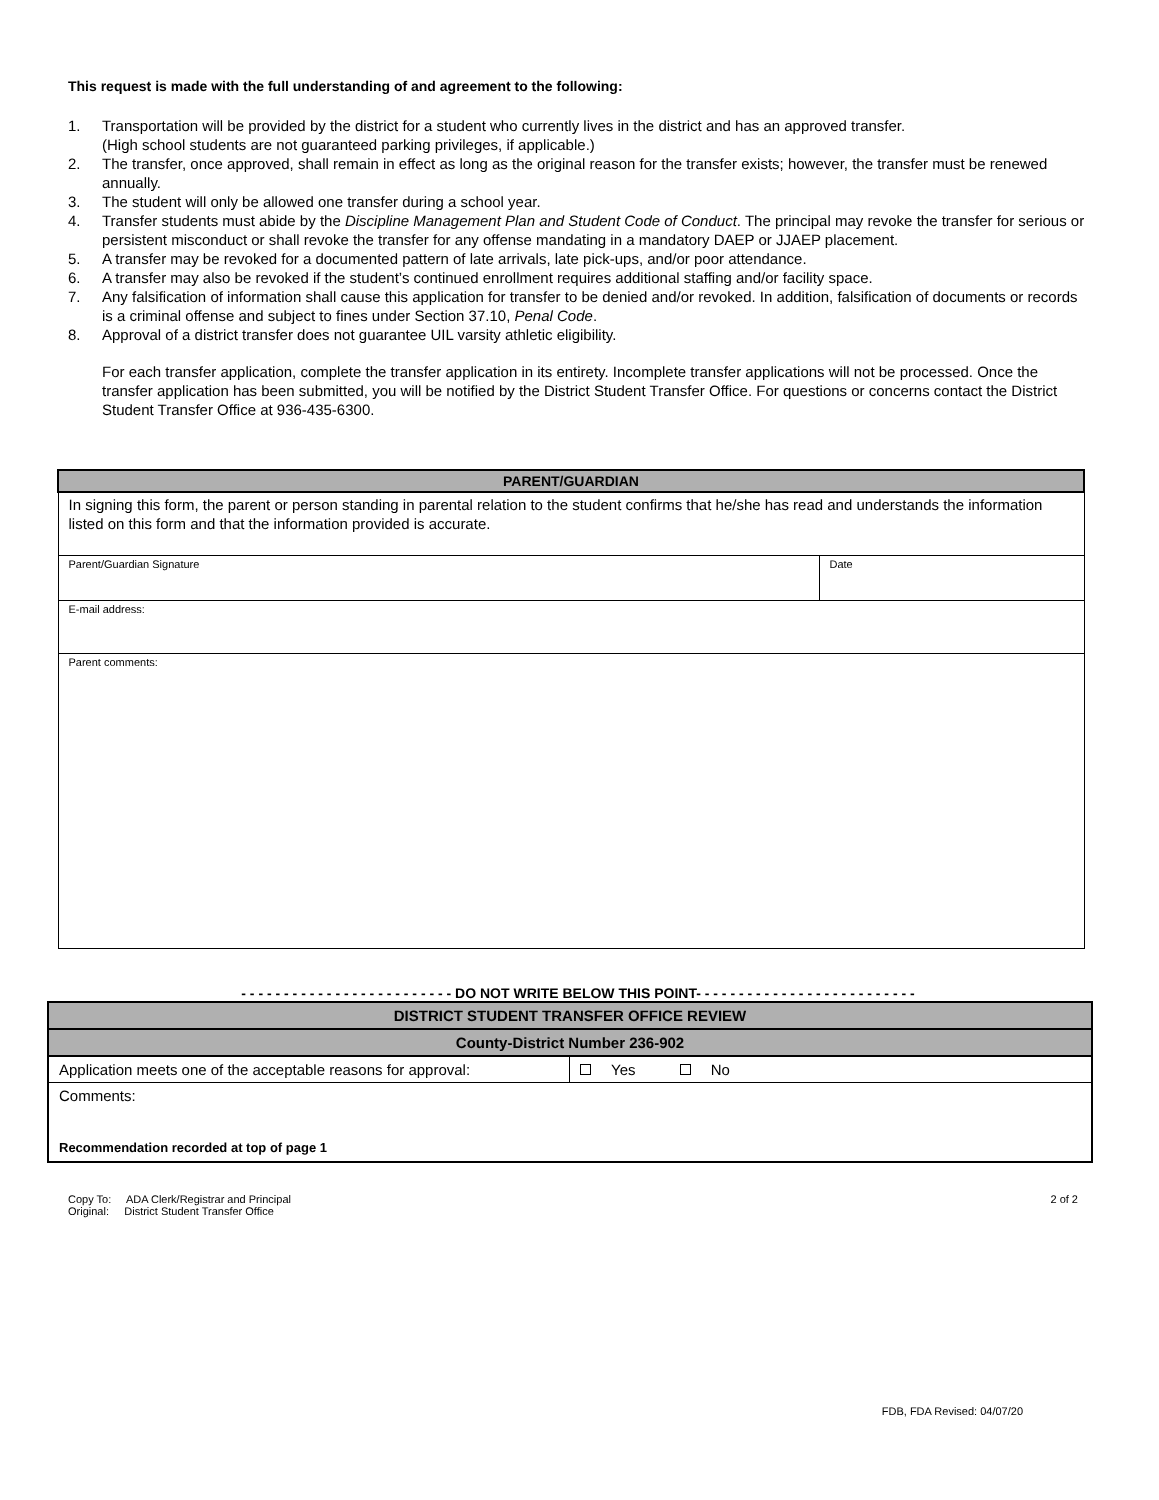This request is made with the full understanding of and agreement to the following:
1. Transportation will be provided by the district for a student who currently lives in the district and has an approved transfer.
(High school students are not guaranteed parking privileges, if applicable.)
2. The transfer, once approved, shall remain in effect as long as the original reason for the transfer exists; however, the transfer must be renewed annually.
3. The student will only be allowed one transfer during a school year.
4. Transfer students must abide by the Discipline Management Plan and Student Code of Conduct. The principal may revoke the transfer for serious or persistent misconduct or shall revoke the transfer for any offense mandating in a mandatory DAEP or JJAEP placement.
5. A transfer may be revoked for a documented pattern of late arrivals, late pick-ups, and/or poor attendance.
6. A transfer may also be revoked if the student’s continued enrollment requires additional staffing and/or facility space.
7. Any falsification of information shall cause this application for transfer to be denied and/or revoked. In addition, falsification of documents or records is a criminal offense and subject to fines under Section 37.10, Penal Code.
8. Approval of a district transfer does not guarantee UIL varsity athletic eligibility.
For each transfer application, complete the transfer application in its entirety. Incomplete transfer applications will not be processed. Once the transfer application has been submitted, you will be notified by the District Student Transfer Office. For questions or concerns contact the District Student Transfer Office at 936-435-6300.
| PARENT/GUARDIAN | |
| In signing this form, the parent or person standing in parental relation to the student confirms that he/she has read and understands the information listed on this form and that the information provided is accurate. | |
| Parent/Guardian Signature | Date |
| E-mail address: | |
| Parent comments: | |
- - - - - - - - - - - - - - - - - - - - - - - - - DO NOT WRITE BELOW THIS POINT- - - - - - - - - - - - - - - - - - - - - - - - - -
| DISTRICT STUDENT TRANSFER OFFICE REVIEW | |
| County-District Number 236-902 | |
| Application meets one of the acceptable reasons for approval: | Yes No |
| Comments: Recommendation recorded at top of page 1 | |
Copy To: ADA Clerk/Registrar and Principal
Original: District Student Transfer Office
2 of 2
FDB, FDA Revised: 04/07/20